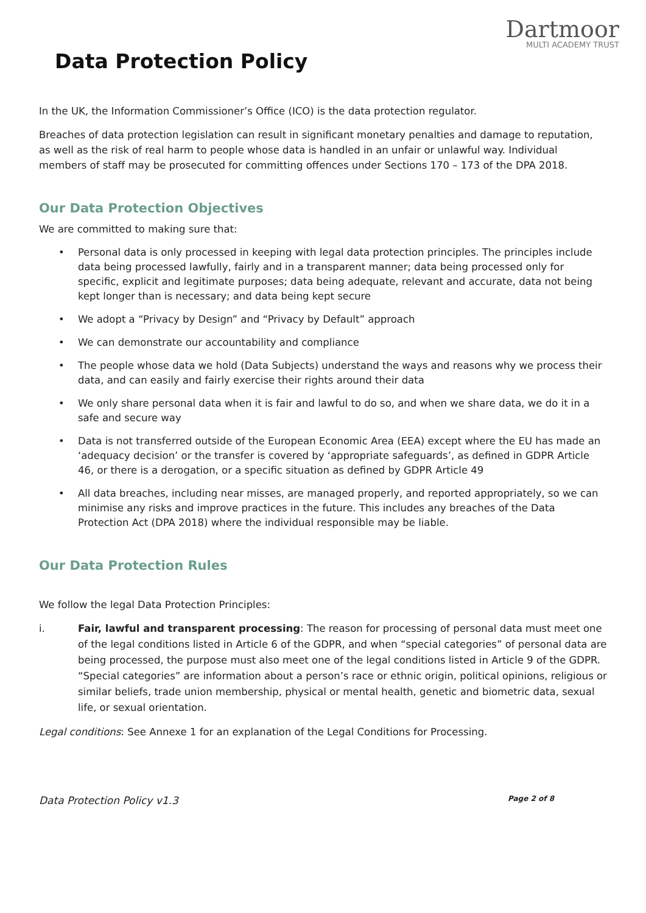Dartmoor
MULTI ACADEMY TRUST
Data Protection Policy
In the UK, the Information Commissioner’s Office (ICO) is the data protection regulator.
Breaches of data protection legislation can result in significant monetary penalties and damage to reputation, as well as the risk of real harm to people whose data is handled in an unfair or unlawful way. Individual members of staff may be prosecuted for committing offences under Sections 170 – 173 of the DPA 2018.
Our Data Protection Objectives
We are committed to making sure that:
• Personal data is only processed in keeping with legal data protection principles. The principles include data being processed lawfully, fairly and in a transparent manner; data being processed only for specific, explicit and legitimate purposes; data being adequate, relevant and accurate, data not being kept longer than is necessary; and data being kept secure
• We adopt a “Privacy by Design” and “Privacy by Default” approach
• We can demonstrate our accountability and compliance
• The people whose data we hold (Data Subjects) understand the ways and reasons why we process their data, and can easily and fairly exercise their rights around their data
• We only share personal data when it is fair and lawful to do so, and when we share data, we do it in a safe and secure way
• Data is not transferred outside of the European Economic Area (EEA) except where the EU has made an ‘adequacy decision’ or the transfer is covered by ‘appropriate safeguards’, as defined in GDPR Article 46, or there is a derogation, or a specific situation as defined by GDPR Article 49
• All data breaches, including near misses, are managed properly, and reported appropriately, so we can minimise any risks and improve practices in the future. This includes any breaches of the Data Protection Act (DPA 2018) where the individual responsible may be liable.
Our Data Protection Rules
We follow the legal Data Protection Principles:
i. Fair, lawful and transparent processing: The reason for processing of personal data must meet one of the legal conditions listed in Article 6 of the GDPR, and when “special categories” of personal data are being processed, the purpose must also meet one of the legal conditions listed in Article 9 of the GDPR. “Special categories” are information about a person’s race or ethnic origin, political opinions, religious or similar beliefs, trade union membership, physical or mental health, genetic and biometric data, sexual life, or sexual orientation.
Legal conditions: See Annexe 1 for an explanation of the Legal Conditions for Processing.
Data Protection Policy v1.3
Page 2 of 8